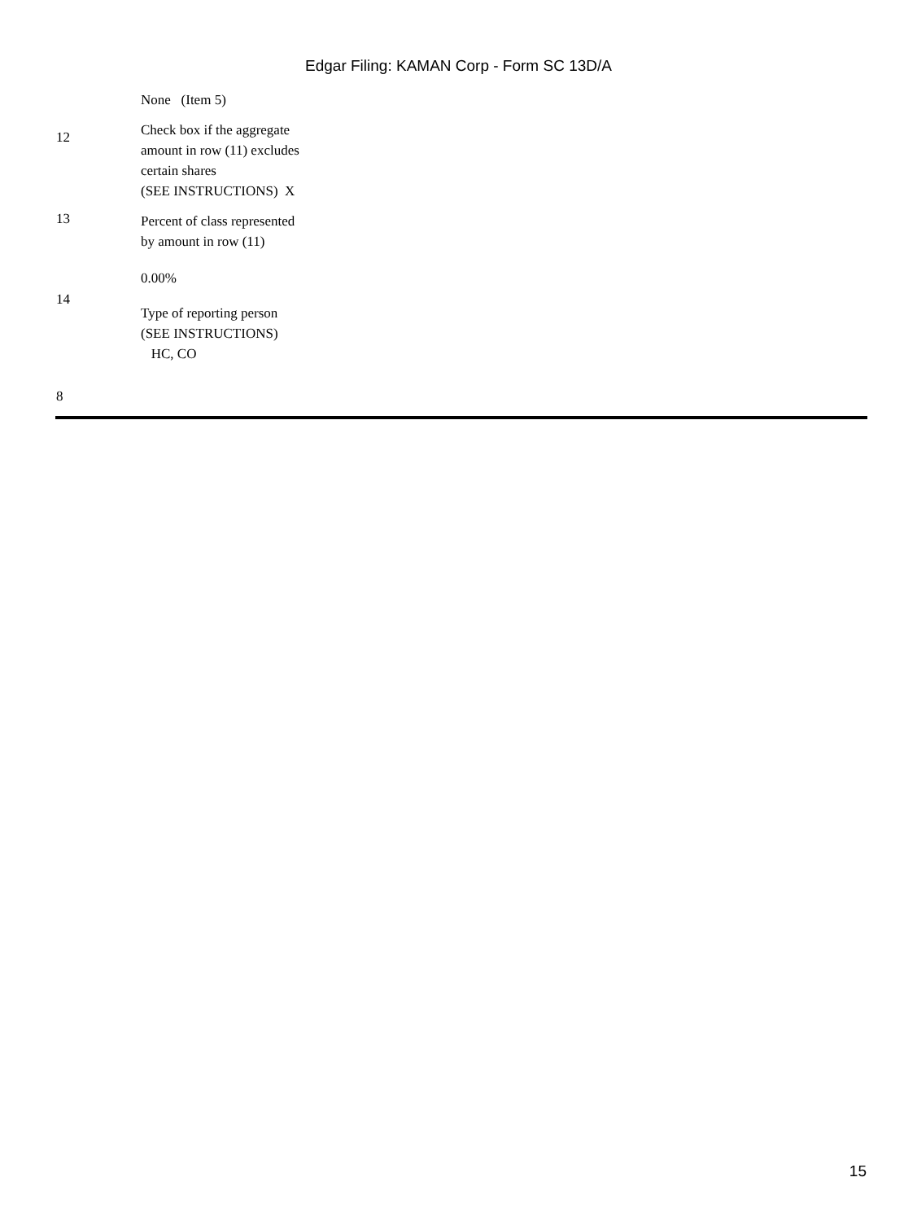Edgar Filing: KAMAN Corp - Form SC 13D/A
None (Item 5)
12
Check box if the aggregate
amount in row (11) excludes
certain shares
(SEE INSTRUCTIONS) X
13
Percent of class represented
by amount in row (11)
0.00%
14
Type of reporting person
(SEE INSTRUCTIONS)
HC, CO
8
15